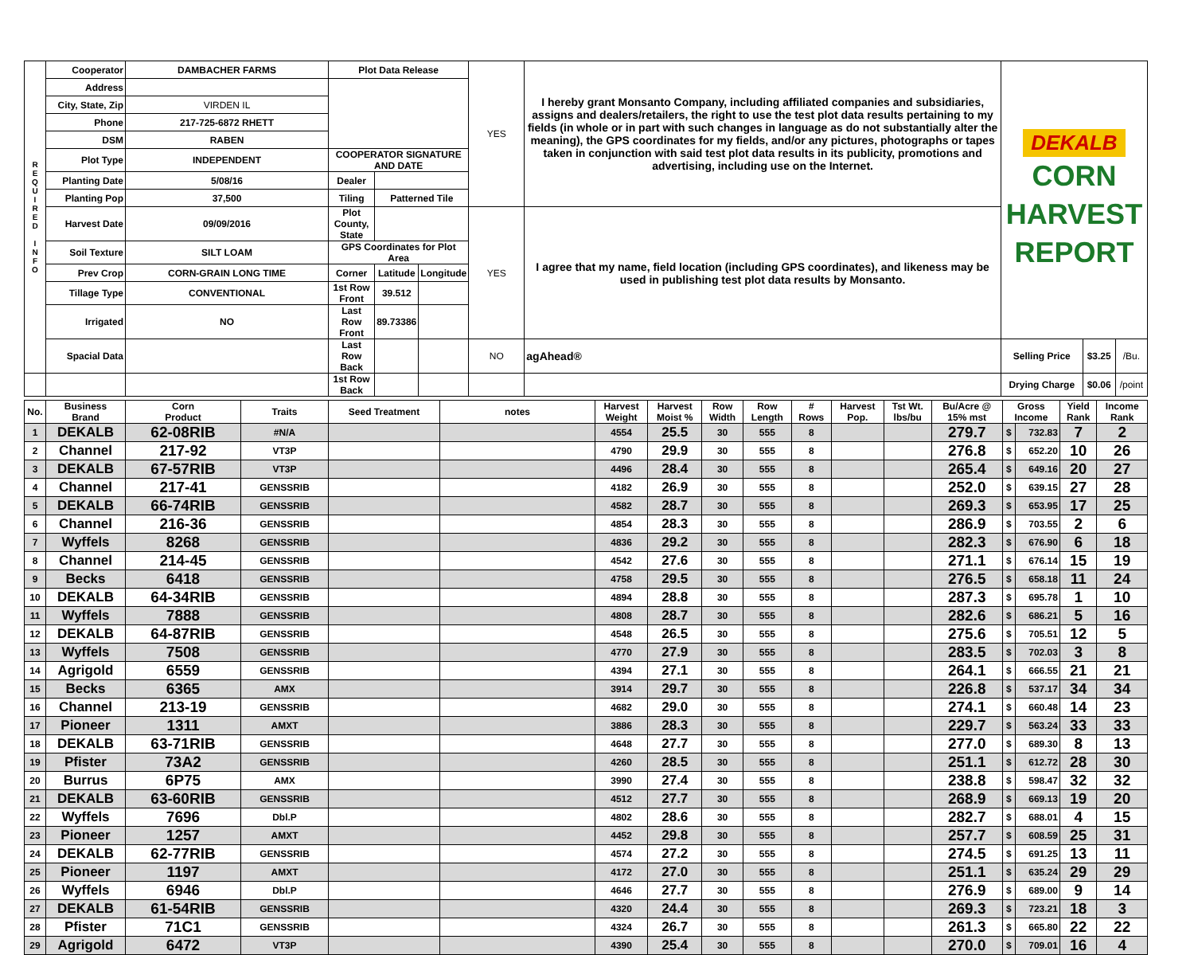| R E Q U I R E D I N F O | Cooperator | DAMBACHER FARMS | Plot Data Release | | | YES | I hereby grant Monsanto Company, including affiliated companies and subsidiaries, assigns and dealers/retailers, the right to use the test plot data results pertaining to my fields (in whole or in part with such changes in language as do not substantially alter the meaning), the GPS coordinates for my fields, and/or any pictures, photographs or tapes taken in conjunction with said test plot data results in its publicity, promotions and advertising, including use on the Internet. | DEKALB CORN HARVEST REPORT | | |
| | Address | | | | | | | | | |
| | City, State, Zip | VIRDEN IL | | | | | | | | |
| | Phone | 217-725-6872 RHETT | | | | | | | | |
| | DSM | RABEN | | | | | | | | |
| | Plot Type | INDEPENDENT | COOPERATOR SIGNATURE AND DATE | | | | | | | |
| | Planting Date | 5/08/16 | Dealer | | | | | | | |
| | Planting Pop | 37,500 | Tiling | Patterned Tile | | | | | | |
| | Harvest Date | 09/09/2016 | Plot County, State | | | YES | I agree that my name, field location (including GPS coordinates), and likeness may be used in publishing test plot data results by Monsanto. | | | |
| | Soil Texture | SILT LOAM | GPS Coordinates for Plot Area | | | | | | | |
| | Prev Crop | CORN-GRAIN LONG TIME | Corner | Latitude | Longitude | | | | | |
| | Tillage Type | CONVENTIONAL | 1st Row Front | 39.512 | | | | | | |
| | Irrigated | NO | Last Row Front | 89.73386 | | | | | | |
| | Spacial Data | | Last Row Back | | | NO | agAhead® | Selling Price | $3.25 | /Bu. |
| | | | 1st Row Back | | | | | Drying Charge | $0.06 | /point |
| No. | Business Brand | Corn Product | Traits | Seed Treatment | notes | Harvest Weight | Harvest Moist % | Row Width | Row Length | # Rows | Harvest Pop. | Tst Wt. lbs/bu | Bu/Acre @ 15% mst | Gross Income | | Yield Rank | Income Rank |
| --- | --- | --- | --- | --- | --- | --- | --- | --- | --- | --- | --- | --- | --- | --- | --- | --- | --- |
| 1 | DEKALB | 62-08RIB | #N/A | | | 4554 | 25.5 | 30 | 555 | 8 | | | 279.7 | $ | 732.83 | 7 | 2 |
| 2 | Channel | 217-92 | VT3P | | | 4790 | 29.9 | 30 | 555 | 8 | | | 276.8 | $ | 652.20 | 10 | 26 |
| 3 | DEKALB | 67-57RIB | VT3P | | | 4496 | 28.4 | 30 | 555 | 8 | | | 265.4 | $ | 649.16 | 20 | 27 |
| 4 | Channel | 217-41 | GENSSRIB | | | 4182 | 26.9 | 30 | 555 | 8 | | | 252.0 | $ | 639.15 | 27 | 28 |
| 5 | DEKALB | 66-74RIB | GENSSRIB | | | 4582 | 28.7 | 30 | 555 | 8 | | | 269.3 | $ | 653.95 | 17 | 25 |
| 6 | Channel | 216-36 | GENSSRIB | | | 4854 | 28.3 | 30 | 555 | 8 | | | 286.9 | $ | 703.55 | 2 | 6 |
| 7 | Wyffels | 8268 | GENSSRIB | | | 4836 | 29.2 | 30 | 555 | 8 | | | 282.3 | $ | 676.90 | 6 | 18 |
| 8 | Channel | 214-45 | GENSSRIB | | | 4542 | 27.6 | 30 | 555 | 8 | | | 271.1 | $ | 676.14 | 15 | 19 |
| 9 | Becks | 6418 | GENSSRIB | | | 4758 | 29.5 | 30 | 555 | 8 | | | 276.5 | $ | 658.18 | 11 | 24 |
| 10 | DEKALB | 64-34RIB | GENSSRIB | | | 4894 | 28.8 | 30 | 555 | 8 | | | 287.3 | $ | 695.78 | 1 | 10 |
| 11 | Wyffels | 7888 | GENSSRIB | | | 4808 | 28.7 | 30 | 555 | 8 | | | 282.6 | $ | 686.21 | 5 | 16 |
| 12 | DEKALB | 64-87RIB | GENSSRIB | | | 4548 | 26.5 | 30 | 555 | 8 | | | 275.6 | $ | 705.51 | 12 | 5 |
| 13 | Wyffels | 7508 | GENSSRIB | | | 4770 | 27.9 | 30 | 555 | 8 | | | 283.5 | $ | 702.03 | 3 | 8 |
| 14 | Agrigold | 6559 | GENSSRIB | | | 4394 | 27.1 | 30 | 555 | 8 | | | 264.1 | $ | 666.55 | 21 | 21 |
| 15 | Becks | 6365 | AMX | | | 3914 | 29.7 | 30 | 555 | 8 | | | 226.8 | $ | 537.17 | 34 | 34 |
| 16 | Channel | 213-19 | GENSSRIB | | | 4682 | 29.0 | 30 | 555 | 8 | | | 274.1 | $ | 660.48 | 14 | 23 |
| 17 | Pioneer | 1311 | AMXT | | | 3886 | 28.3 | 30 | 555 | 8 | | | 229.7 | $ | 563.24 | 33 | 33 |
| 18 | DEKALB | 63-71RIB | GENSSRIB | | | 4648 | 27.7 | 30 | 555 | 8 | | | 277.0 | $ | 689.30 | 8 | 13 |
| 19 | Pfister | 73A2 | GENSSRIB | | | 4260 | 28.5 | 30 | 555 | 8 | | | 251.1 | $ | 612.72 | 28 | 30 |
| 20 | Burrus | 6P75 | AMX | | | 3990 | 27.4 | 30 | 555 | 8 | | | 238.8 | $ | 598.47 | 32 | 32 |
| 21 | DEKALB | 63-60RIB | GENSSRIB | | | 4512 | 27.7 | 30 | 555 | 8 | | | 268.9 | $ | 669.13 | 19 | 20 |
| 22 | Wyffels | 7696 | Dbl.P | | | 4802 | 28.6 | 30 | 555 | 8 | | | 282.7 | $ | 688.01 | 4 | 15 |
| 23 | Pioneer | 1257 | AMXT | | | 4452 | 29.8 | 30 | 555 | 8 | | | 257.7 | $ | 608.59 | 25 | 31 |
| 24 | DEKALB | 62-77RIB | GENSSRIB | | | 4574 | 27.2 | 30 | 555 | 8 | | | 274.5 | $ | 691.25 | 13 | 11 |
| 25 | Pioneer | 1197 | AMXT | | | 4172 | 27.0 | 30 | 555 | 8 | | | 251.1 | $ | 635.24 | 29 | 29 |
| 26 | Wyffels | 6946 | Dbl.P | | | 4646 | 27.7 | 30 | 555 | 8 | | | 276.9 | $ | 689.00 | 9 | 14 |
| 27 | DEKALB | 61-54RIB | GENSSRIB | | | 4320 | 24.4 | 30 | 555 | 8 | | | 269.3 | $ | 723.21 | 18 | 3 |
| 28 | Pfister | 71C1 | GENSSRIB | | | 4324 | 26.7 | 30 | 555 | 8 | | | 261.3 | $ | 665.80 | 22 | 22 |
| 29 | Agrigold | 6472 | VT3P | | | 4390 | 25.4 | 30 | 555 | 8 | | | 270.0 | $ | 709.01 | 16 | 4 |